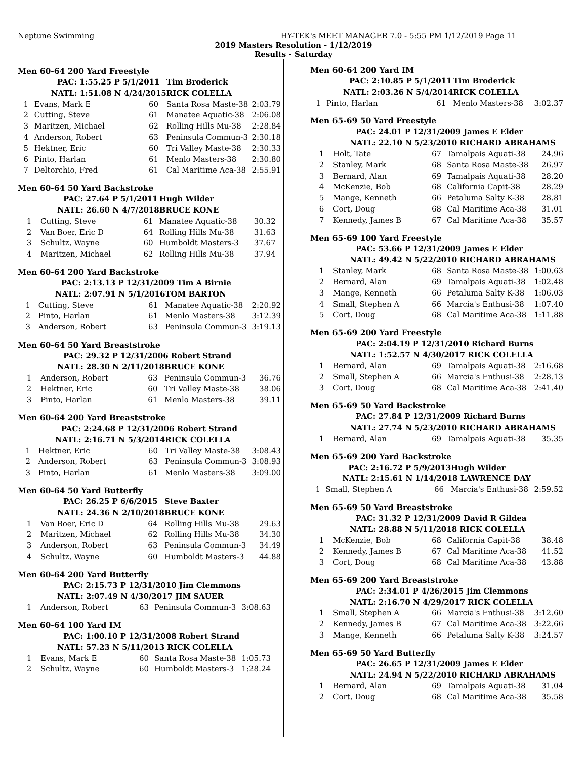Neptune Swimming HY-TEK's MEET MANAGER 7.0 - 5:55 PM 1/12/2019 Page 11
2019 Masters Resolution - 1/12/2019
Results - Saturday
Men 60-64 200 Yard Freestyle
| | PAC: 1:55.25 P 5/1/2011 | | Tim Broderick | |
| | NATL: 1:51.08 N 4/24/2015 | | RICK COLELLA | |
| 1 | Evans, Mark E | 60 | Santa Rosa Maste-38 | 2:03.79 |
| 2 | Cutting, Steve | 61 | Manatee Aquatic-38 | 2:06.08 |
| 3 | Maritzen, Michael | 62 | Rolling Hills Mu-38 | 2:28.84 |
| 4 | Anderson, Robert | 63 | Peninsula Commun-3 | 2:30.18 |
| 5 | Hektner, Eric | 60 | Tri Valley Maste-38 | 2:30.33 |
| 6 | Pinto, Harlan | 61 | Menlo Masters-38 | 2:30.80 |
| 7 | Deltorchio, Fred | 61 | Cal Maritime Aca-38 | 2:55.91 |
Men 60-64 50 Yard Backstroke
| | PAC: 27.64 P 5/1/2011 | | Hugh Wilder | |
| | NATL: 26.60 N 4/7/2018 | | BRUCE KONE | |
| 1 | Cutting, Steve | 61 | Manatee Aquatic-38 | 30.32 |
| 2 | Van Boer, Eric D | 64 | Rolling Hills Mu-38 | 31.63 |
| 3 | Schultz, Wayne | 60 | Humboldt Masters-3 | 37.67 |
| 4 | Maritzen, Michael | 62 | Rolling Hills Mu-38 | 37.94 |
Men 60-64 200 Yard Backstroke
| | PAC: 2:13.13 P 12/31/2009 Tim A Birnie | | | |
| | NATL: 2:07.91 N 5/1/2016 | | TOM BARTON | |
| 1 | Cutting, Steve | 61 | Manatee Aquatic-38 | 2:20.92 |
| 2 | Pinto, Harlan | 61 | Menlo Masters-38 | 3:12.39 |
| 3 | Anderson, Robert | 63 | Peninsula Commun-3 | 3:19.13 |
Men 60-64 50 Yard Breaststroke
| | PAC: 29.32 P 12/31/2006 Robert Strand | | | |
| | NATL: 28.30 N 2/11/2018 | | BRUCE KONE | |
| 1 | Anderson, Robert | 63 | Peninsula Commun-3 | 36.76 |
| 2 | Hektner, Eric | 60 | Tri Valley Maste-38 | 38.06 |
| 3 | Pinto, Harlan | 61 | Menlo Masters-38 | 39.11 |
Men 60-64 200 Yard Breaststroke
| | PAC: 2:24.68 P 12/31/2006 Robert Strand | | | |
| | NATL: 2:16.71 N 5/3/2014 | | RICK COLELLA | |
| 1 | Hektner, Eric | 60 | Tri Valley Maste-38 | 3:08.43 |
| 2 | Anderson, Robert | 63 | Peninsula Commun-3 | 3:08.93 |
| 3 | Pinto, Harlan | 61 | Menlo Masters-38 | 3:09.00 |
Men 60-64 50 Yard Butterfly
| | PAC: 26.25 P 6/6/2015 | | Steve Baxter | |
| | NATL: 24.36 N 2/10/2018 | | BRUCE KONE | |
| 1 | Van Boer, Eric D | 64 | Rolling Hills Mu-38 | 29.63 |
| 2 | Maritzen, Michael | 62 | Rolling Hills Mu-38 | 34.30 |
| 3 | Anderson, Robert | 63 | Peninsula Commun-3 | 34.49 |
| 4 | Schultz, Wayne | 60 | Humboldt Masters-3 | 44.88 |
Men 60-64 200 Yard Butterfly
| | PAC: 2:15.73 P 12/31/2010 Jim Clemmons | | | |
| | NATL: 2:07.49 N 4/30/2017 JIM SAUER | | | |
| 1 | Anderson, Robert | 63 | Peninsula Commun-3 | 3:08.63 |
Men 60-64 100 Yard IM
| | PAC: 1:00.10 P 12/31/2008 Robert Strand | | | |
| | NATL: 57.23 N 5/11/2013 RICK COLELLA | | | |
| 1 | Evans, Mark E | 60 | Santa Rosa Maste-38 | 1:05.73 |
| 2 | Schultz, Wayne | 60 | Humboldt Masters-3 | 1:28.24 |
Men 60-64 200 Yard IM
| | PAC: 2:10.85 P 5/1/2011 | | Tim Broderick | |
| | NATL: 2:03.26 N 5/4/2014 | | RICK COLELLA | |
| 1 | Pinto, Harlan | 61 | Menlo Masters-38 | 3:02.37 |
Men 65-69 50 Yard Freestyle
| | PAC: 24.01 P 12/31/2009 James E Elder | | | |
| | NATL: 22.10 N 5/23/2010 RICHARD ABRAHAMS | | | |
| 1 | Holt, Tate | 67 | Tamalpais Aquati-38 | 24.96 |
| 2 | Stanley, Mark | 68 | Santa Rosa Maste-38 | 26.97 |
| 3 | Bernard, Alan | 69 | Tamalpais Aquati-38 | 28.20 |
| 4 | McKenzie, Bob | 68 | California Capit-38 | 28.29 |
| 5 | Mange, Kenneth | 66 | Petaluma Salty K-38 | 28.81 |
| 6 | Cort, Doug | 68 | Cal Maritime Aca-38 | 31.01 |
| 7 | Kennedy, James B | 67 | Cal Maritime Aca-38 | 35.57 |
Men 65-69 100 Yard Freestyle
| | PAC: 53.66 P 12/31/2009 James E Elder | | | |
| | NATL: 49.42 N 5/22/2010 RICHARD ABRAHAMS | | | |
| 1 | Stanley, Mark | 68 | Santa Rosa Maste-38 | 1:00.63 |
| 2 | Bernard, Alan | 69 | Tamalpais Aquati-38 | 1:02.48 |
| 3 | Mange, Kenneth | 66 | Petaluma Salty K-38 | 1:06.03 |
| 4 | Small, Stephen A | 66 | Marcia's Enthusi-38 | 1:07.40 |
| 5 | Cort, Doug | 68 | Cal Maritime Aca-38 | 1:11.88 |
Men 65-69 200 Yard Freestyle
| | PAC: 2:04.19 P 12/31/2010 Richard Burns | | | |
| | NATL: 1:52.57 N 4/30/2017 RICK COLELLA | | | |
| 1 | Bernard, Alan | 69 | Tamalpais Aquati-38 | 2:16.68 |
| 2 | Small, Stephen A | 66 | Marcia's Enthusi-38 | 2:28.13 |
| 3 | Cort, Doug | 68 | Cal Maritime Aca-38 | 2:41.40 |
Men 65-69 50 Yard Backstroke
| | PAC: 27.84 P 12/31/2009 Richard Burns | | | |
| | NATL: 27.74 N 5/23/2010 RICHARD ABRAHAMS | | | |
| 1 | Bernard, Alan | 69 | Tamalpais Aquati-38 | 35.35 |
Men 65-69 200 Yard Backstroke
| | PAC: 2:16.72 P 5/9/2013 | | Hugh Wilder | |
| | NATL: 2:15.61 N 1/14/2018 LAWRENCE DAY | | | |
| 1 | Small, Stephen A | 66 | Marcia's Enthusi-38 | 2:59.52 |
Men 65-69 50 Yard Breaststroke
| | PAC: 31.32 P 12/31/2009 David R Gildea | | | |
| | NATL: 28.88 N 5/11/2018 RICK COLELLA | | | |
| 1 | McKenzie, Bob | 68 | California Capit-38 | 38.48 |
| 2 | Kennedy, James B | 67 | Cal Maritime Aca-38 | 41.52 |
| 3 | Cort, Doug | 68 | Cal Maritime Aca-38 | 43.88 |
Men 65-69 200 Yard Breaststroke
| | PAC: 2:34.01 P 4/26/2015 Jim Clemmons | | | |
| | NATL: 2:16.70 N 4/29/2017 RICK COLELLA | | | |
| 1 | Small, Stephen A | 66 | Marcia's Enthusi-38 | 3:12.60 |
| 2 | Kennedy, James B | 67 | Cal Maritime Aca-38 | 3:22.66 |
| 3 | Mange, Kenneth | 66 | Petaluma Salty K-38 | 3:24.57 |
Men 65-69 50 Yard Butterfly
| | PAC: 26.65 P 12/31/2009 James E Elder | | | |
| | NATL: 24.94 N 5/22/2010 RICHARD ABRAHAMS | | | |
| 1 | Bernard, Alan | 69 | Tamalpais Aquati-38 | 31.04 |
| 2 | Cort, Doug | 68 | Cal Maritime Aca-38 | 35.58 |